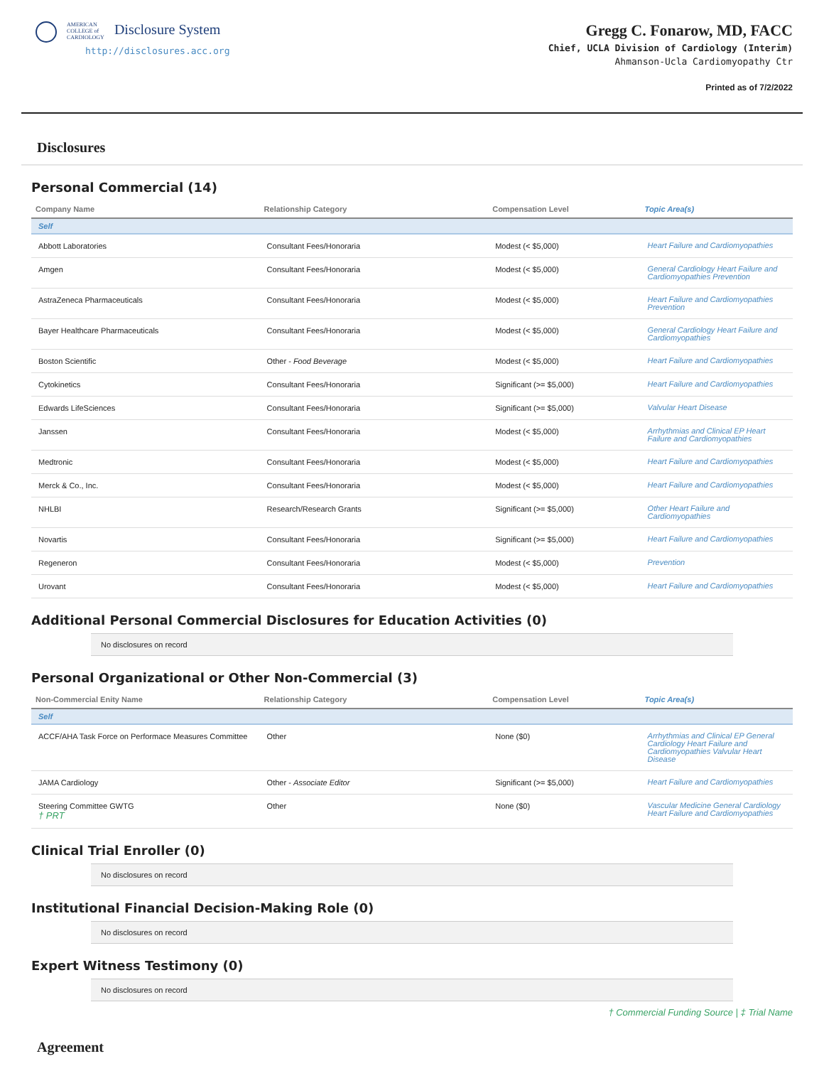AMERICAN
COLLEGE of
CARDIOLOGY
Disclosure System
http://disclosures.acc.org
Gregg C. Fonarow, MD, FACC
Chief, UCLA Division of Cardiology (Interim)
Ahmanson-Ucla Cardiomyopathy Ctr
Printed as of 7/2/2022
Disclosures
Personal Commercial (14)
| Company Name | Relationship Category | Compensation Level | Topic Area(s) |
| --- | --- | --- | --- |
| Self | | | |
| Abbott Laboratories | Consultant Fees/Honoraria | Modest (< $5,000) | Heart Failure and Cardiomyopathies |
| Amgen | Consultant Fees/Honoraria | Modest (< $5,000) | General Cardiology Heart Failure and Cardiomyopathies Prevention |
| AstraZeneca Pharmaceuticals | Consultant Fees/Honoraria | Modest (< $5,000) | Heart Failure and Cardiomyopathies Prevention |
| Bayer Healthcare Pharmaceuticals | Consultant Fees/Honoraria | Modest (< $5,000) | General Cardiology Heart Failure and Cardiomyopathies |
| Boston Scientific | Other - Food Beverage | Modest (< $5,000) | Heart Failure and Cardiomyopathies |
| Cytokinetics | Consultant Fees/Honoraria | Significant (>= $5,000) | Heart Failure and Cardiomyopathies |
| Edwards LifeSciences | Consultant Fees/Honoraria | Significant (>= $5,000) | Valvular Heart Disease |
| Janssen | Consultant Fees/Honoraria | Modest (< $5,000) | Arrhythmias and Clinical EP Heart Failure and Cardiomyopathies |
| Medtronic | Consultant Fees/Honoraria | Modest (< $5,000) | Heart Failure and Cardiomyopathies |
| Merck & Co., Inc. | Consultant Fees/Honoraria | Modest (< $5,000) | Heart Failure and Cardiomyopathies |
| NHLBI | Research/Research Grants | Significant (>= $5,000) | Other Heart Failure and Cardiomyopathies |
| Novartis | Consultant Fees/Honoraria | Significant (>= $5,000) | Heart Failure and Cardiomyopathies |
| Regeneron | Consultant Fees/Honoraria | Modest (< $5,000) | Prevention |
| Urovant | Consultant Fees/Honoraria | Modest (< $5,000) | Heart Failure and Cardiomyopathies |
Additional Personal Commercial Disclosures for Education Activities (0)
No disclosures on record
Personal Organizational or Other Non-Commercial (3)
| Non-Commercial Enity Name | Relationship Category | Compensation Level | Topic Area(s) |
| --- | --- | --- | --- |
| Self | | | |
| ACCF/AHA Task Force on Performace Measures Committee | Other | None ($0) | Arrhythmias and Clinical EP General Cardiology Heart Failure and Cardiomyopathies Valvular Heart Disease |
| JAMA Cardiology | Other - Associate Editor | Significant (>= $5,000) | Heart Failure and Cardiomyopathies |
| Steering Committee GWTG † PRT | Other | None ($0) | Vascular Medicine General Cardiology Heart Failure and Cardiomyopathies |
Clinical Trial Enroller (0)
No disclosures on record
Institutional Financial Decision-Making Role (0)
No disclosures on record
Expert Witness Testimony (0)
No disclosures on record
† Commercial Funding Source | ‡ Trial Name
Agreement